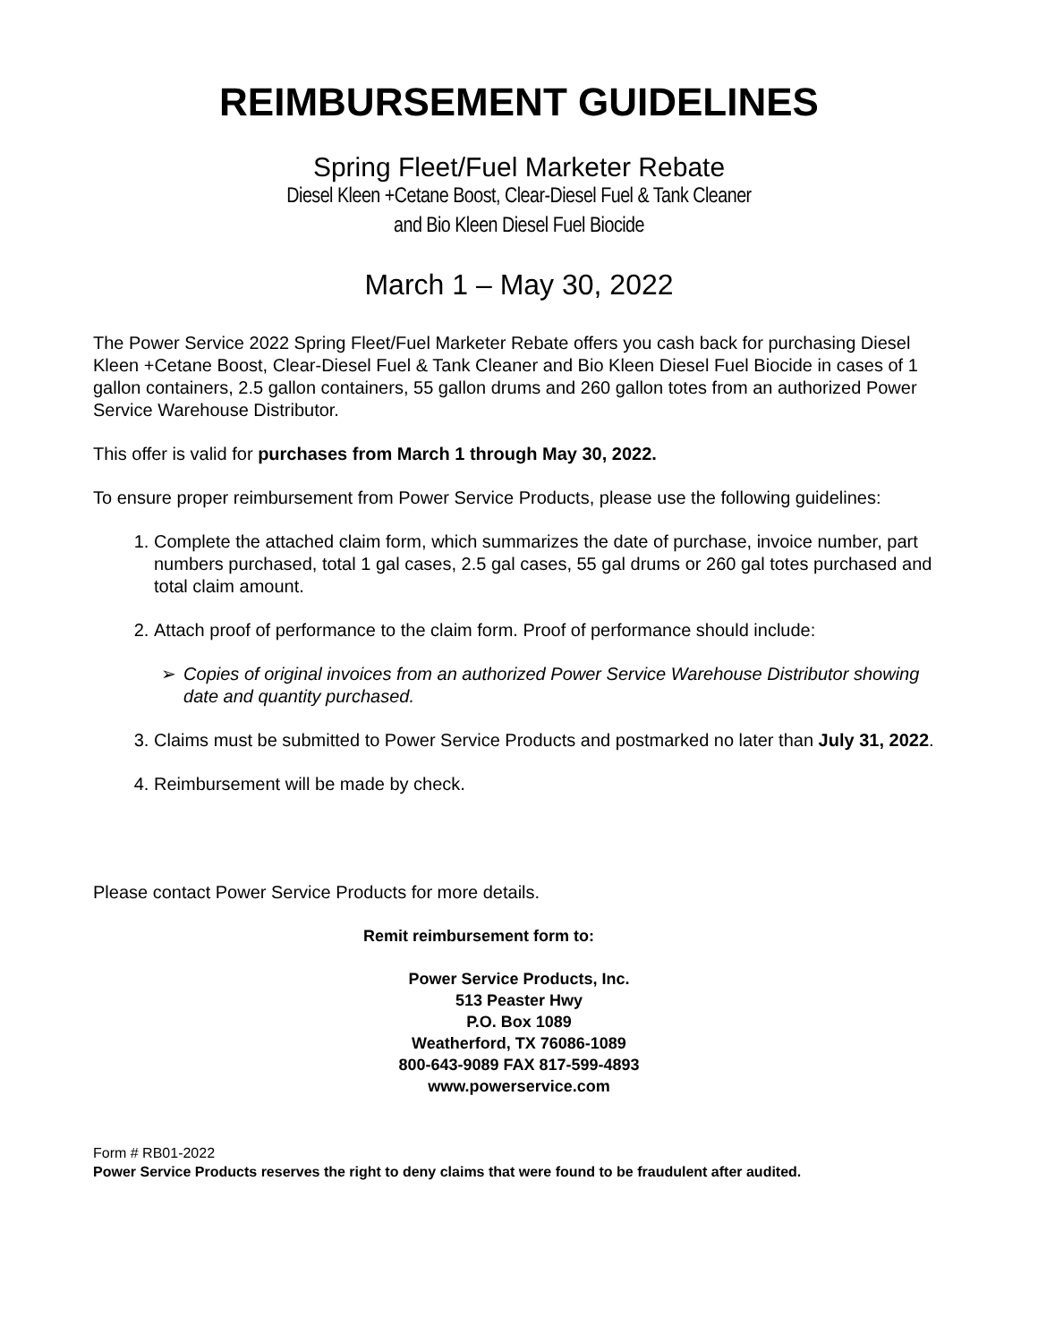REIMBURSEMENT GUIDELINES
Spring Fleet/Fuel Marketer Rebate
Diesel Kleen +Cetane Boost, Clear-Diesel Fuel & Tank Cleaner
and Bio Kleen Diesel Fuel Biocide
March 1 – May 30, 2022
The Power Service 2022 Spring Fleet/Fuel Marketer Rebate offers you cash back for purchasing Diesel Kleen +Cetane Boost, Clear-Diesel Fuel & Tank Cleaner and Bio Kleen Diesel Fuel Biocide in cases of 1 gallon containers, 2.5 gallon containers, 55 gallon drums and 260 gallon totes from an authorized Power Service Warehouse Distributor.
This offer is valid for purchases from March 1 through May 30, 2022.
To ensure proper reimbursement from Power Service Products, please use the following guidelines:
1. Complete the attached claim form, which summarizes the date of purchase, invoice number, part numbers purchased, total 1 gal cases, 2.5 gal cases, 55 gal drums or 260 gal totes purchased and total claim amount.
2. Attach proof of performance to the claim form. Proof of performance should include:
➢ Copies of original invoices from an authorized Power Service Warehouse Distributor showing date and quantity purchased.
3. Claims must be submitted to Power Service Products and postmarked no later than July 31, 2022.
4. Reimbursement will be made by check.
Please contact Power Service Products for more details.
Remit reimbursement form to:
Power Service Products, Inc.
513 Peaster Hwy
P.O. Box 1089
Weatherford, TX 76086-1089
800-643-9089 FAX 817-599-4893
www.powerservice.com
Form # RB01-2022
Power Service Products reserves the right to deny claims that were found to be fraudulent after audited.